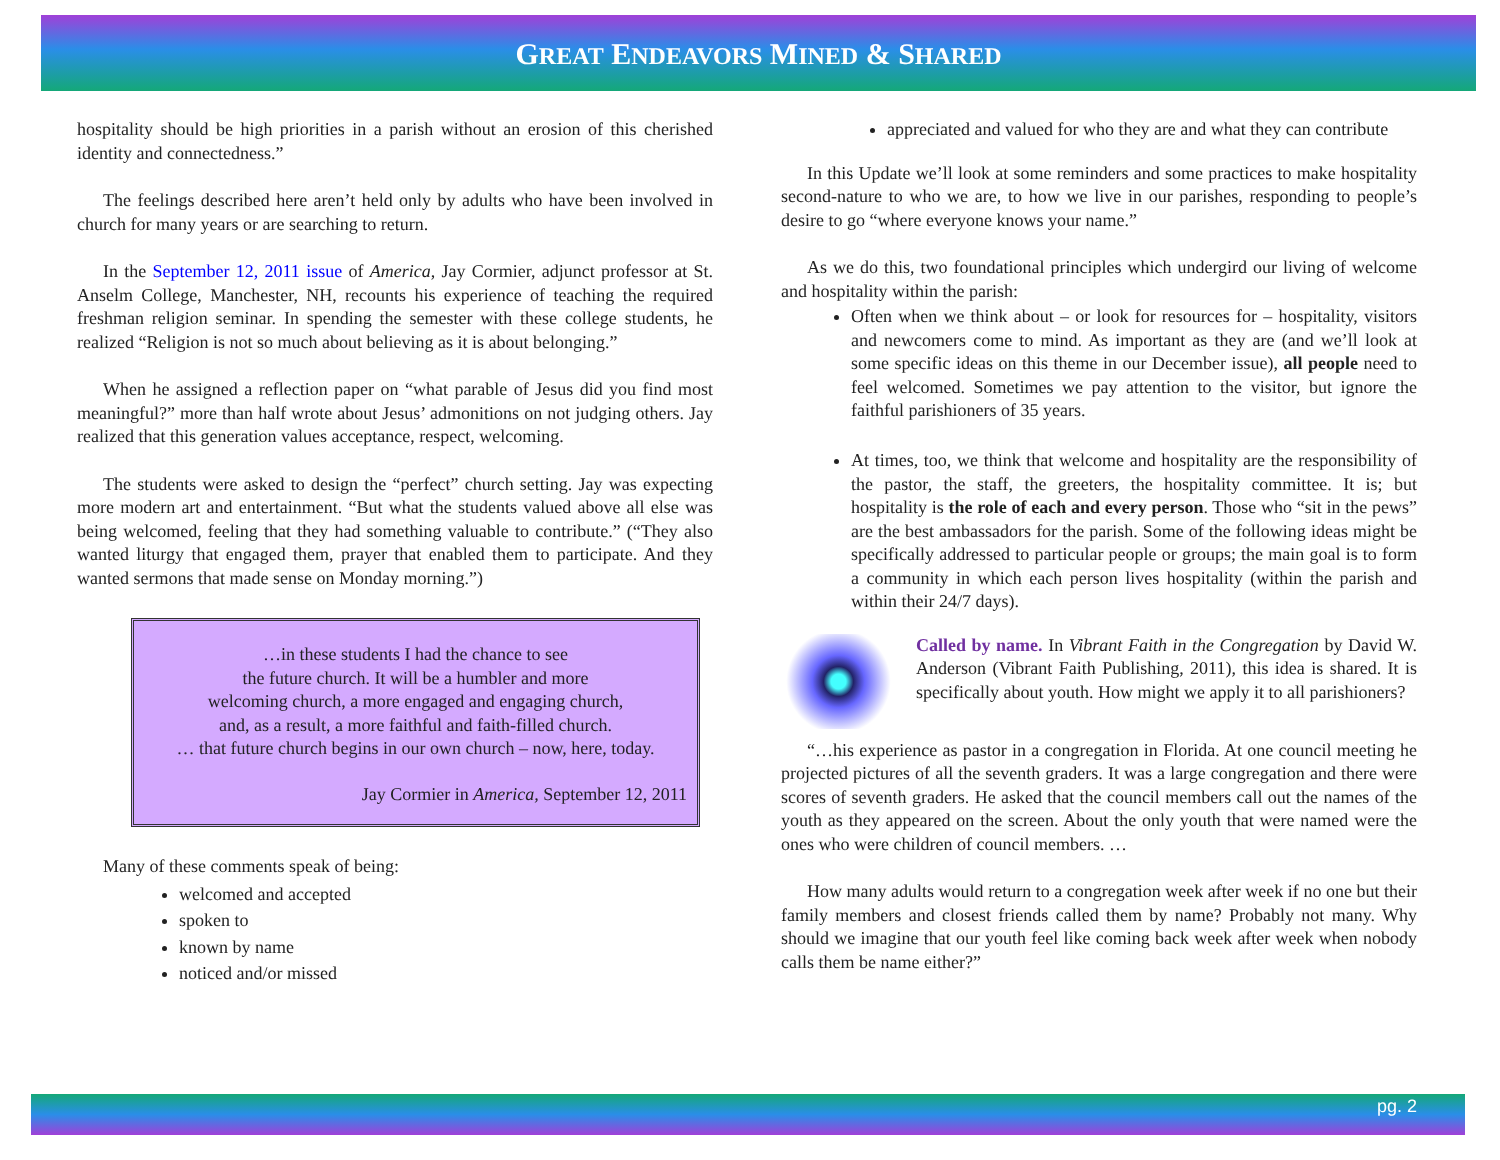GREAT ENDEAVORS MINED & SHARED
hospitality should be high priorities in a parish without an erosion of this cherished identity and connectedness.”
The feelings described here aren’t held only by adults who have been involved in church for many years or are searching to return.
In the September 12, 2011 issue of America, Jay Cormier, adjunct professor at St. Anselm College, Manchester, NH, recounts his experience of teaching the required freshman religion seminar. In spending the semester with these college students, he realized “Religion is not so much about believing as it is about belonging.”
When he assigned a reflection paper on “what parable of Jesus did you find most meaningful?” more than half wrote about Jesus’ admonitions on not judging others. Jay realized that this generation values acceptance, respect, welcoming.
The students were asked to design the “perfect” church setting. Jay was expecting more modern art and entertainment. “But what the students valued above all else was being welcomed, feeling that they had something valuable to contribute.” (“They also wanted liturgy that engaged them, prayer that enabled them to participate. And they wanted sermons that made sense on Monday morning.”)
…in these students I had the chance to see
the future church. It will be a humbler and more
welcoming church, a more engaged and engaging church,
and, as a result, a more faithful and faith-filled church.
… that future church begins in our own church – now, here, today.
Jay Cormier in America, September 12, 2011
Many of these comments speak of being:
welcomed and accepted
spoken to
known by name
noticed and/or missed
appreciated and valued for who they are and what they can contribute
In this Update we’ll look at some reminders and some practices to make hospitality second-nature to who we are, to how we live in our parishes, responding to people’s desire to go “where everyone knows your name.”
As we do this, two foundational principles which undergird our living of welcome and hospitality within the parish:
Often when we think about – or look for resources for – hospitality, visitors and newcomers come to mind. As important as they are (and we’ll look at some specific ideas on this theme in our December issue), all people need to feel welcomed. Sometimes we pay attention to the visitor, but ignore the faithful parishioners of 35 years.
At times, too, we think that welcome and hospitality are the responsibility of the pastor, the staff, the greeters, the hospitality committee. It is; but hospitality is the role of each and every person. Those who “sit in the pews” are the best ambassadors for the parish. Some of the following ideas might be specifically addressed to particular people or groups; the main goal is to form a community in which each person lives hospitality (within the parish and within their 24/7 days).
Called by name. In Vibrant Faith in the Congregation by David W. Anderson (Vibrant Faith Publishing, 2011), this idea is shared. It is specifically about youth. How might we apply it to all parishioners?
“…his experience as pastor in a congregation in Florida. At one council meeting he projected pictures of all the seventh graders. It was a large congregation and there were scores of seventh graders. He asked that the council members call out the names of the youth as they appeared on the screen. About the only youth that were named were the ones who were children of council members. …
How many adults would return to a congregation week after week if no one but their family members and closest friends called them by name? Probably not many. Why should we imagine that our youth feel like coming back week after week when nobody calls them be name either?”
pg. 2